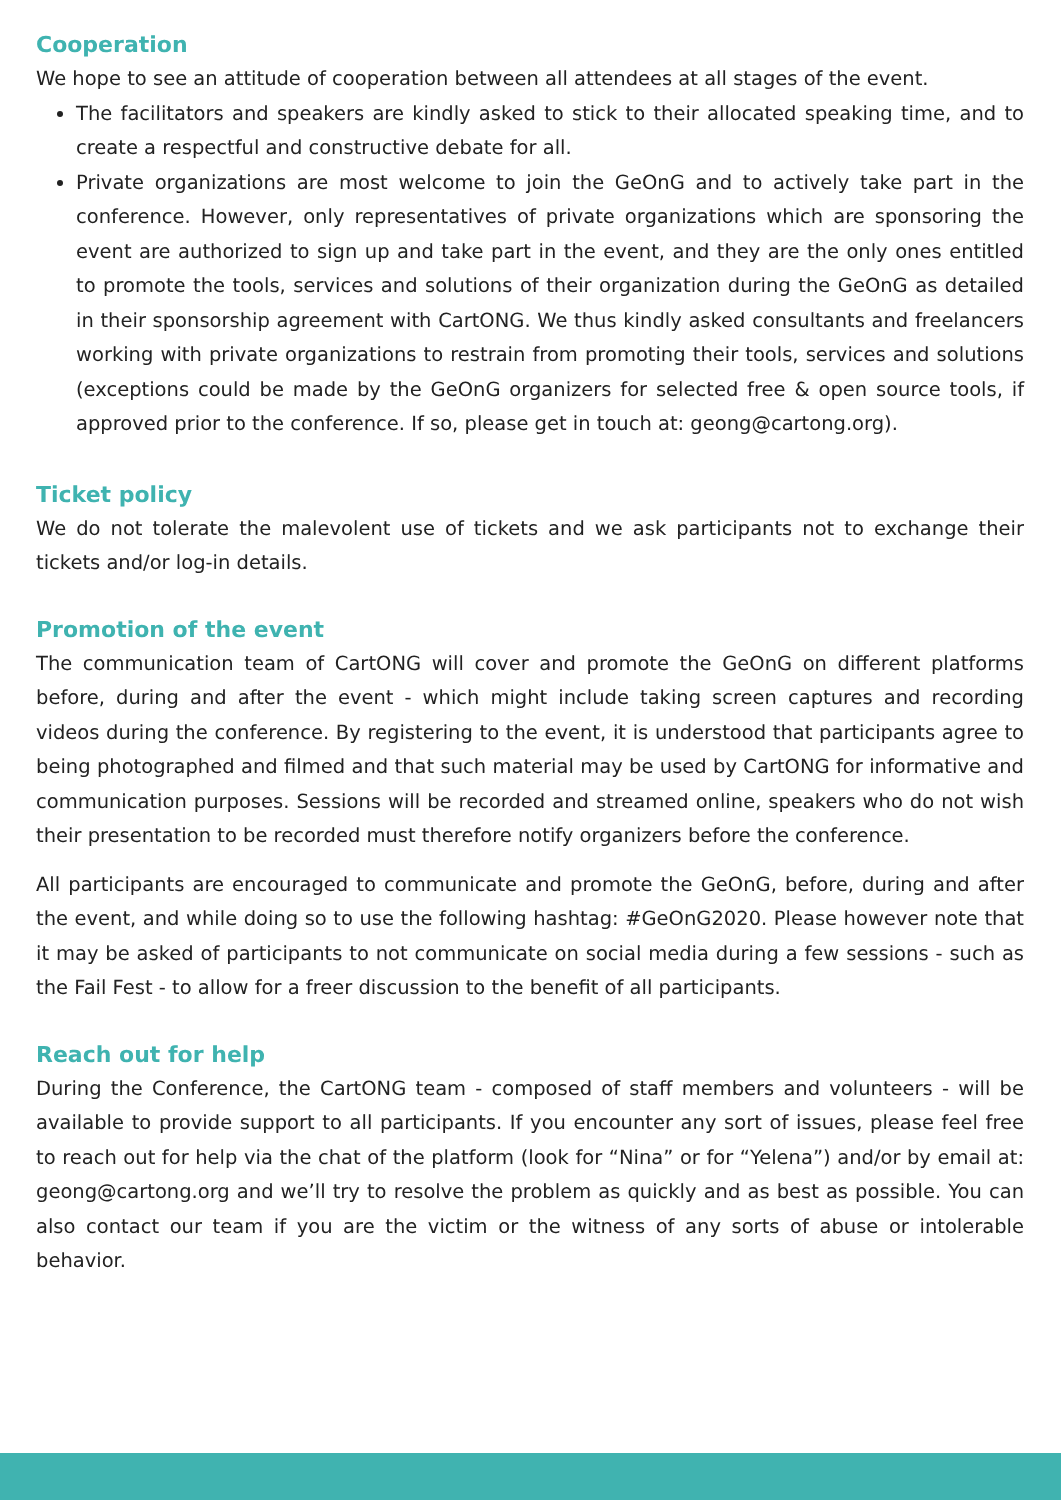Cooperation
We hope to see an attitude of cooperation between all attendees at all stages of the event.
The facilitators and speakers are kindly asked to stick to their allocated speaking time, and to create a respectful and constructive debate for all.
Private organizations are most welcome to join the GeOnG and to actively take part in the conference. However, only representatives of private organizations which are sponsoring the event are authorized to sign up and take part in the event, and they are the only ones entitled to promote the tools, services and solutions of their organization during the GeOnG as detailed in their sponsorship agreement with CartONG. We thus kindly asked consultants and freelancers working with private organizations to restrain from promoting their tools, services and solutions (exceptions could be made by the GeOnG organizers for selected free & open source tools, if approved prior to the conference. If so, please get in touch at: geong@cartong.org).
Ticket policy
We do not tolerate the malevolent use of tickets and we ask participants not to exchange their tickets and/or log-in details.
Promotion of the event
The communication team of CartONG will cover and promote the GeOnG on different platforms before, during and after the event - which might include taking screen captures and recording videos during the conference. By registering to the event, it is understood that participants agree to being photographed and filmed and that such material may be used by CartONG for informative and communication purposes. Sessions will be recorded and streamed online, speakers who do not wish their presentation to be recorded must therefore notify organizers before the conference.
All participants are encouraged to communicate and promote the GeOnG, before, during and after the event, and while doing so to use the following hashtag: #GeOnG2020. Please however note that it may be asked of participants to not communicate on social media during a few sessions - such as the Fail Fest - to allow for a freer discussion to the benefit of all participants.
Reach out for help
During the Conference, the CartONG team - composed of staff members and volunteers - will be available to provide support to all participants. If you encounter any sort of issues, please feel free to reach out for help via the chat of the platform (look for “Nina” or for “Yelena”) and/or by email at: geong@cartong.org and we’ll try to resolve the problem as quickly and as best as possible. You can also contact our team if you are the victim or the witness of any sorts of abuse or intolerable behavior.